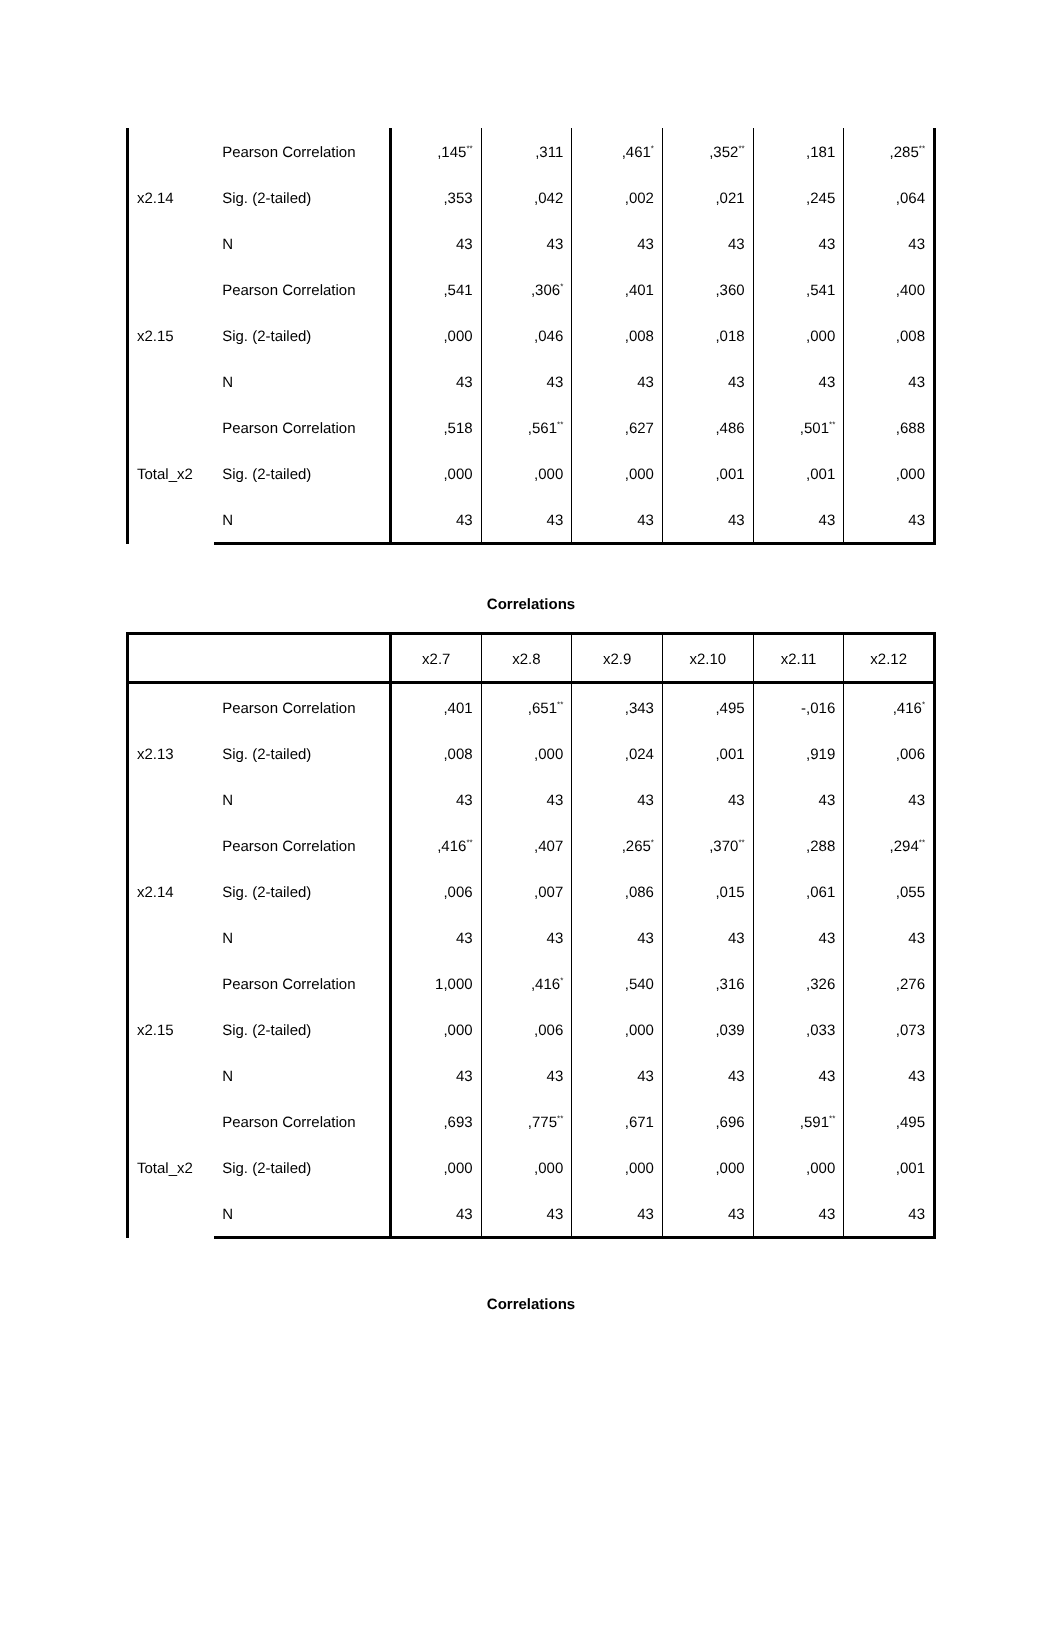| | Pearson Correlation | ,145<sup>**</sup> | ,311 | ,461<sup>*</sup> | ,352<sup>**</sup> | ,181 | ,285<sup>**</sup> |
| x2.14 | Sig. (2-tailed) | ,353 | ,042 | ,002 | ,021 | ,245 | ,064 |
| | N | 43 | 43 | 43 | 43 | 43 | 43 |
| | Pearson Correlation | ,541 | ,306<sup>*</sup> | ,401 | ,360 | ,541 | ,400 |
| x2.15 | Sig. (2-tailed) | ,000 | ,046 | ,008 | ,018 | ,000 | ,008 |
| | N | 43 | 43 | 43 | 43 | 43 | 43 |
| | Pearson Correlation | ,518 | ,561<sup>**</sup> | ,627 | ,486 | ,501<sup>**</sup> | ,688 |
| Total_x2 | Sig. (2-tailed) | ,000 | ,000 | ,000 | ,001 | ,001 | ,000 |
| | N | 43 | 43 | 43 | 43 | 43 | 43 |
Correlations
| | | x2.7 | x2.8 | x2.9 | x2.10 | x2.11 | x2.12 |
| --- | --- | --- | --- | --- | --- | --- | --- |
| | Pearson Correlation | ,401 | ,651<sup>**</sup> | ,343 | ,495 | -,016 | ,416<sup>*</sup> |
| x2.13 | Sig. (2-tailed) | ,008 | ,000 | ,024 | ,001 | ,919 | ,006 |
| | N | 43 | 43 | 43 | 43 | 43 | 43 |
| | Pearson Correlation | ,416<sup>**</sup> | ,407 | ,265<sup>*</sup> | ,370<sup>**</sup> | ,288 | ,294<sup>**</sup> |
| x2.14 | Sig. (2-tailed) | ,006 | ,007 | ,086 | ,015 | ,061 | ,055 |
| | N | 43 | 43 | 43 | 43 | 43 | 43 |
| | Pearson Correlation | 1,000 | ,416<sup>*</sup> | ,540 | ,316 | ,326 | ,276 |
| x2.15 | Sig. (2-tailed) | ,000 | ,006 | ,000 | ,039 | ,033 | ,073 |
| | N | 43 | 43 | 43 | 43 | 43 | 43 |
| | Pearson Correlation | ,693 | ,775<sup>**</sup> | ,671 | ,696 | ,591<sup>**</sup> | ,495 |
| Total_x2 | Sig. (2-tailed) | ,000 | ,000 | ,000 | ,000 | ,000 | ,001 |
| | N | 43 | 43 | 43 | 43 | 43 | 43 |
Correlations